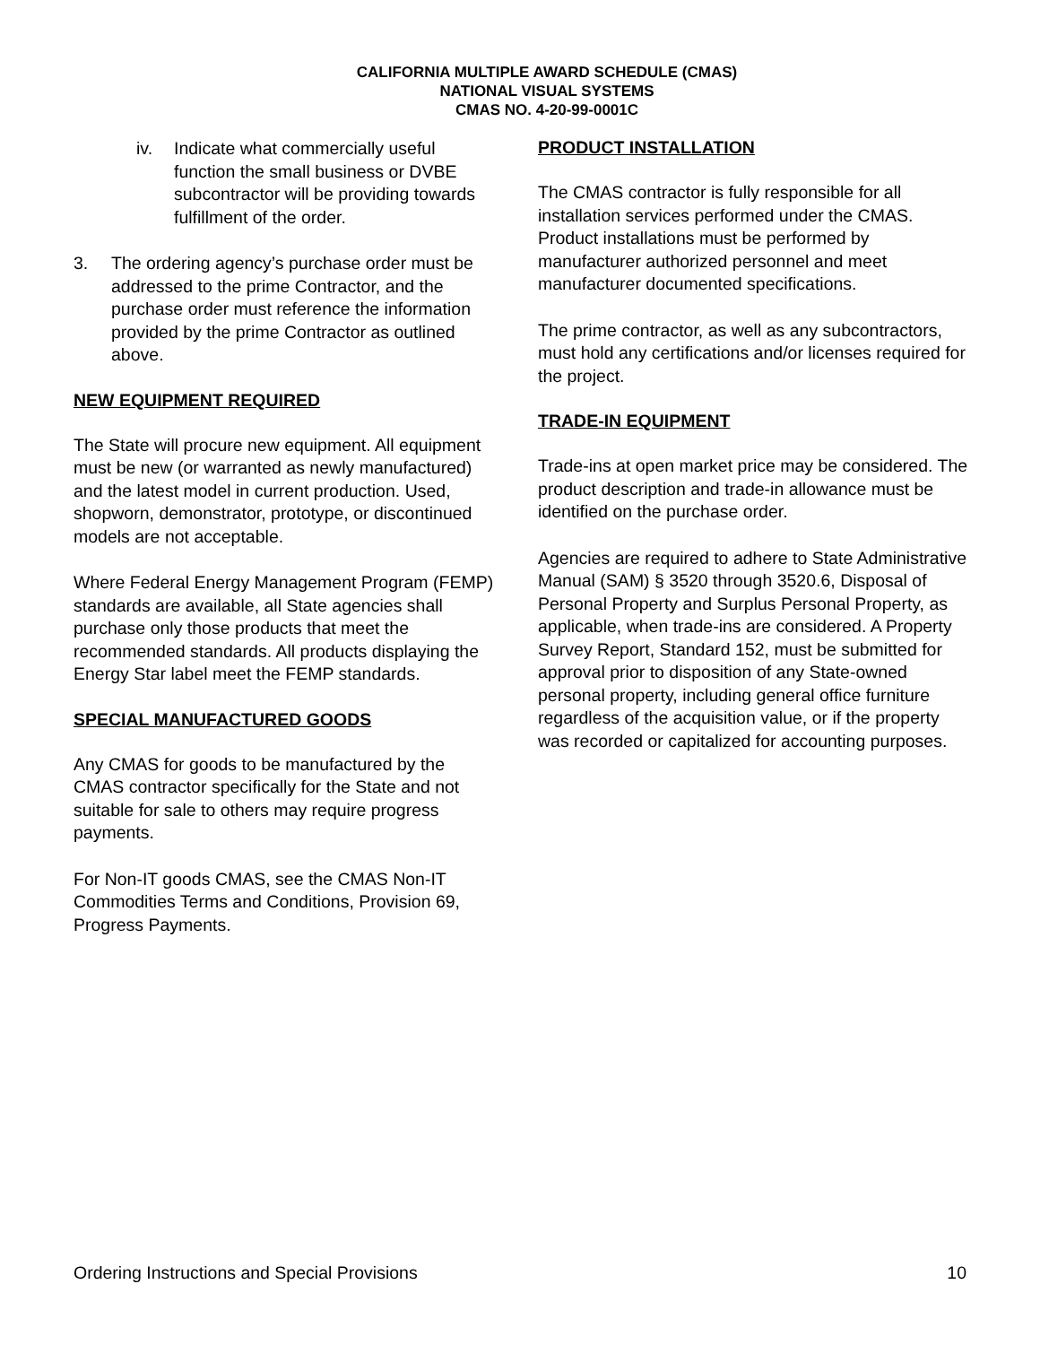CALIFORNIA MULTIPLE AWARD SCHEDULE (CMAS)
NATIONAL VISUAL SYSTEMS
CMAS NO. 4-20-99-0001C
iv. Indicate what commercially useful function the small business or DVBE subcontractor will be providing towards fulfillment of the order.
3. The ordering agency’s purchase order must be addressed to the prime Contractor, and the purchase order must reference the information provided by the prime Contractor as outlined above.
NEW EQUIPMENT REQUIRED
The State will procure new equipment. All equipment must be new (or warranted as newly manufactured) and the latest model in current production. Used, shopworn, demonstrator, prototype, or discontinued models are not acceptable.
Where Federal Energy Management Program (FEMP) standards are available, all State agencies shall purchase only those products that meet the recommended standards. All products displaying the Energy Star label meet the FEMP standards.
SPECIAL MANUFACTURED GOODS
Any CMAS for goods to be manufactured by the CMAS contractor specifically for the State and not suitable for sale to others may require progress payments.
For Non-IT goods CMAS, see the CMAS Non-IT Commodities Terms and Conditions, Provision 69, Progress Payments.
PRODUCT INSTALLATION
The CMAS contractor is fully responsible for all installation services performed under the CMAS. Product installations must be performed by manufacturer authorized personnel and meet manufacturer documented specifications.
The prime contractor, as well as any subcontractors, must hold any certifications and/or licenses required for the project.
TRADE-IN EQUIPMENT
Trade-ins at open market price may be considered. The product description and trade-in allowance must be identified on the purchase order.
Agencies are required to adhere to State Administrative Manual (SAM) § 3520 through 3520.6, Disposal of Personal Property and Surplus Personal Property, as applicable, when trade-ins are considered. A Property Survey Report, Standard 152, must be submitted for approval prior to disposition of any State-owned personal property, including general office furniture regardless of the acquisition value, or if the property was recorded or capitalized for accounting purposes.
Ordering Instructions and Special Provisions 10